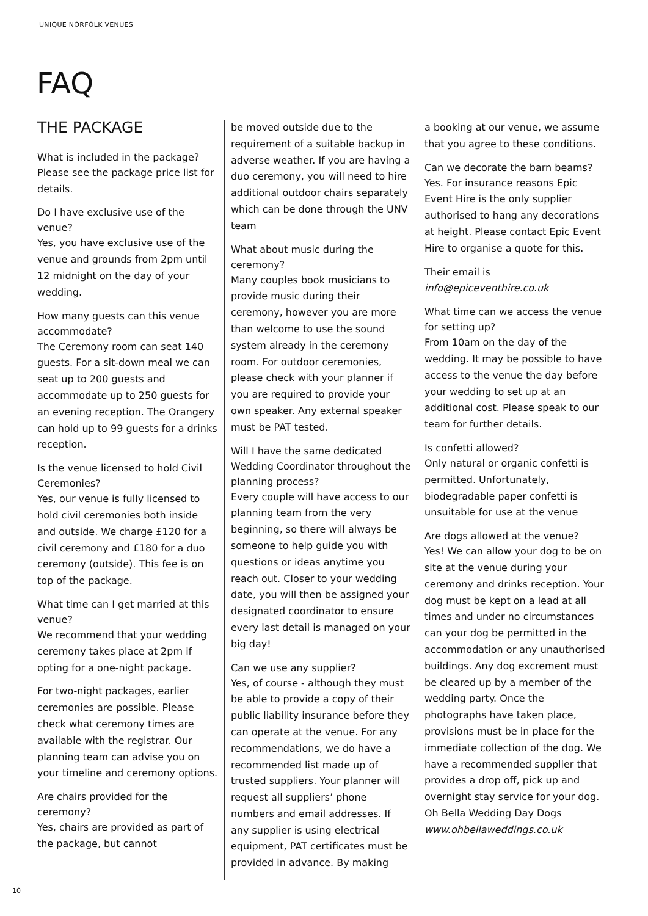UNIQUE NORFOLK VENUES
FAQ
THE PACKAGE
What is included in the package?
Please see the package price list for details.
Do I have exclusive use of the venue?
Yes, you have exclusive use of the venue and grounds from 2pm until 12 midnight on the day of your wedding.
How many guests can this venue accommodate?
The Ceremony room can seat 140 guests. For a sit-down meal we can seat up to 200 guests and accommodate up to 250 guests for an evening reception. The Orangery can hold up to 99 guests for a drinks reception.
Is the venue licensed to hold Civil Ceremonies?
Yes, our venue is fully licensed to hold civil ceremonies both inside and outside. We charge £120 for a civil ceremony and £180 for a duo ceremony (outside). This fee is on top of the package.
What time can I get married at this venue?
We recommend that your wedding ceremony takes place at 2pm if opting for a one-night package.
For two-night packages, earlier ceremonies are possible. Please check what ceremony times are available with the registrar. Our planning team can advise you on your timeline and ceremony options.
Are chairs provided for the ceremony?
Yes, chairs are provided as part of the package, but cannot
be moved outside due to the requirement of a suitable backup in adverse weather. If you are having a duo ceremony, you will need to hire additional outdoor chairs separately which can be done through the UNV team
What about music during the ceremony?
Many couples book musicians to provide music during their ceremony, however you are more than welcome to use the sound system already in the ceremony room. For outdoor ceremonies, please check with your planner if you are required to provide your own speaker. Any external speaker must be PAT tested.
Will I have the same dedicated Wedding Coordinator throughout the planning process?
Every couple will have access to our planning team from the very beginning, so there will always be someone to help guide you with questions or ideas anytime you reach out. Closer to your wedding date, you will then be assigned your designated coordinator to ensure every last detail is managed on your big day!
Can we use any supplier?
Yes, of course - although they must be able to provide a copy of their public liability insurance before they can operate at the venue. For any recommendations, we do have a recommended list made up of trusted suppliers. Your planner will request all suppliers’ phone numbers and email addresses. If any supplier is using electrical equipment, PAT certificates must be provided in advance. By making
a booking at our venue, we assume that you agree to these conditions.
Can we decorate the barn beams?
Yes. For insurance reasons Epic Event Hire is the only supplier authorised to hang any decorations at height. Please contact Epic Event Hire to organise a quote for this.
Their email is info@epiceventhire.co.uk
What time can we access the venue for setting up?
From 10am on the day of the wedding. It may be possible to have access to the venue the day before your wedding to set up at an additional cost. Please speak to our team for further details.
Is confetti allowed?
Only natural or organic confetti is permitted. Unfortunately, biodegradable paper confetti is unsuitable for use at the venue
Are dogs allowed at the venue?
Yes! We can allow your dog to be on site at the venue during your ceremony and drinks reception. Your dog must be kept on a lead at all times and under no circumstances can your dog be permitted in the accommodation or any unauthorised buildings. Any dog excrement must be cleared up by a member of the wedding party. Once the photographs have taken place, provisions must be in place for the immediate collection of the dog. We have a recommended supplier that provides a drop off, pick up and overnight stay service for your dog. Oh Bella Wedding Day Dogs www.ohbellaweddings.co.uk
10